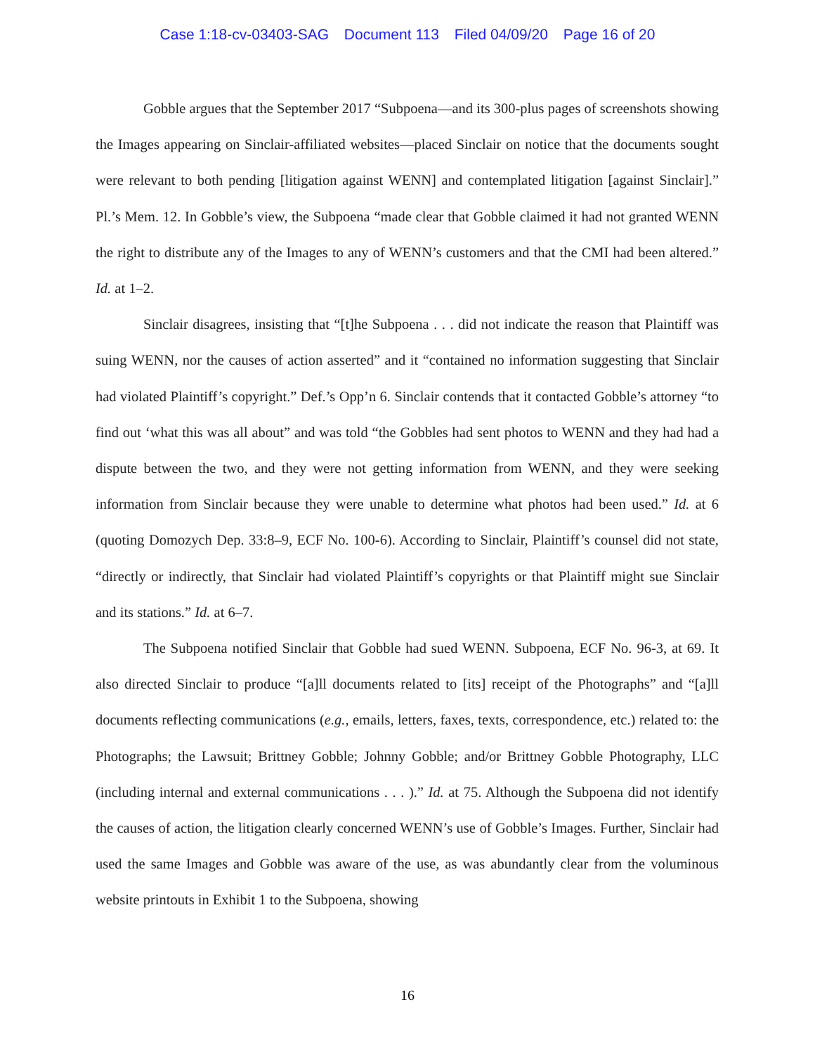Case 1:18-cv-03403-SAG Document 113 Filed 04/09/20 Page 16 of 20
Gobble argues that the September 2017 “Subpoena—and its 300-plus pages of screenshots showing the Images appearing on Sinclair-affiliated websites—placed Sinclair on notice that the documents sought were relevant to both pending [litigation against WENN] and contemplated litigation [against Sinclair].” Pl.’s Mem. 12. In Gobble’s view, the Subpoena “made clear that Gobble claimed it had not granted WENN the right to distribute any of the Images to any of WENN’s customers and that the CMI had been altered.” Id. at 1–2.
Sinclair disagrees, insisting that “[t]he Subpoena . . . did not indicate the reason that Plaintiff was suing WENN, nor the causes of action asserted” and it “contained no information suggesting that Sinclair had violated Plaintiff’s copyright.” Def.’s Opp’n 6. Sinclair contends that it contacted Gobble’s attorney “to find out ‘what this was all about” and was told “the Gobbles had sent photos to WENN and they had had a dispute between the two, and they were not getting information from WENN, and they were seeking information from Sinclair because they were unable to determine what photos had been used.” Id. at 6 (quoting Domozych Dep. 33:8–9, ECF No. 100-6). According to Sinclair, Plaintiff’s counsel did not state, “directly or indirectly, that Sinclair had violated Plaintiff’s copyrights or that Plaintiff might sue Sinclair and its stations.” Id. at 6–7.
The Subpoena notified Sinclair that Gobble had sued WENN. Subpoena, ECF No. 96-3, at 69. It also directed Sinclair to produce “[a]ll documents related to [its] receipt of the Photographs” and “[a]ll documents reflecting communications (e.g., emails, letters, faxes, texts, correspondence, etc.) related to: the Photographs; the Lawsuit; Brittney Gobble; Johnny Gobble; and/or Brittney Gobble Photography, LLC (including internal and external communications . . . ).” Id. at 75. Although the Subpoena did not identify the causes of action, the litigation clearly concerned WENN’s use of Gobble’s Images. Further, Sinclair had used the same Images and Gobble was aware of the use, as was abundantly clear from the voluminous website printouts in Exhibit 1 to the Subpoena, showing
16